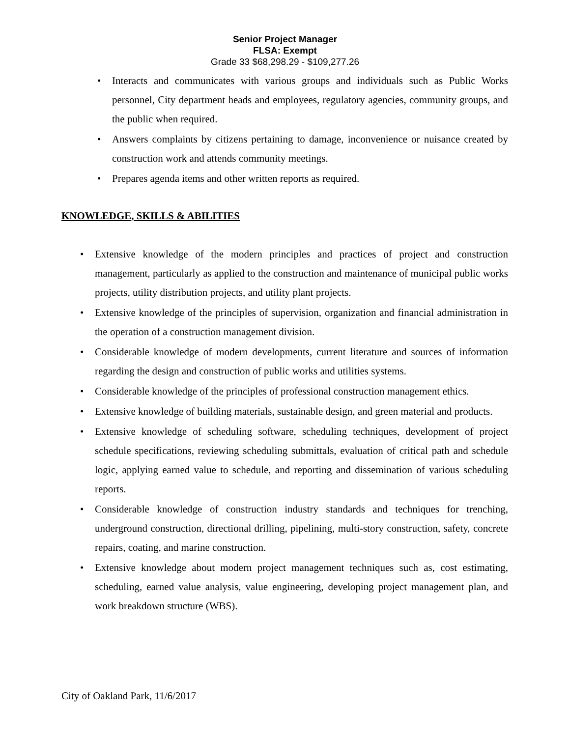Senior Project Manager
FLSA: Exempt
Grade 33 $68,298.29 - $109,277.26
• Interacts and communicates with various groups and individuals such as Public Works personnel, City department heads and employees, regulatory agencies, community groups, and the public when required.
• Answers complaints by citizens pertaining to damage, inconvenience or nuisance created by construction work and attends community meetings.
• Prepares agenda items and other written reports as required.
KNOWLEDGE, SKILLS & ABILITIES
• Extensive knowledge of the modern principles and practices of project and construction management, particularly as applied to the construction and maintenance of municipal public works projects, utility distribution projects, and utility plant projects.
• Extensive knowledge of the principles of supervision, organization and financial administration in the operation of a construction management division.
• Considerable knowledge of modern developments, current literature and sources of information regarding the design and construction of public works and utilities systems.
• Considerable knowledge of the principles of professional construction management ethics.
• Extensive knowledge of building materials, sustainable design, and green material and products.
• Extensive knowledge of scheduling software, scheduling techniques, development of project schedule specifications, reviewing scheduling submittals, evaluation of critical path and schedule logic, applying earned value to schedule, and reporting and dissemination of various scheduling reports.
• Considerable knowledge of construction industry standards and techniques for trenching, underground construction, directional drilling, pipelining, multi-story construction, safety, concrete repairs, coating, and marine construction.
• Extensive knowledge about modern project management techniques such as, cost estimating, scheduling, earned value analysis, value engineering, developing project management plan, and work breakdown structure (WBS).
City of Oakland Park, 11/6/2017